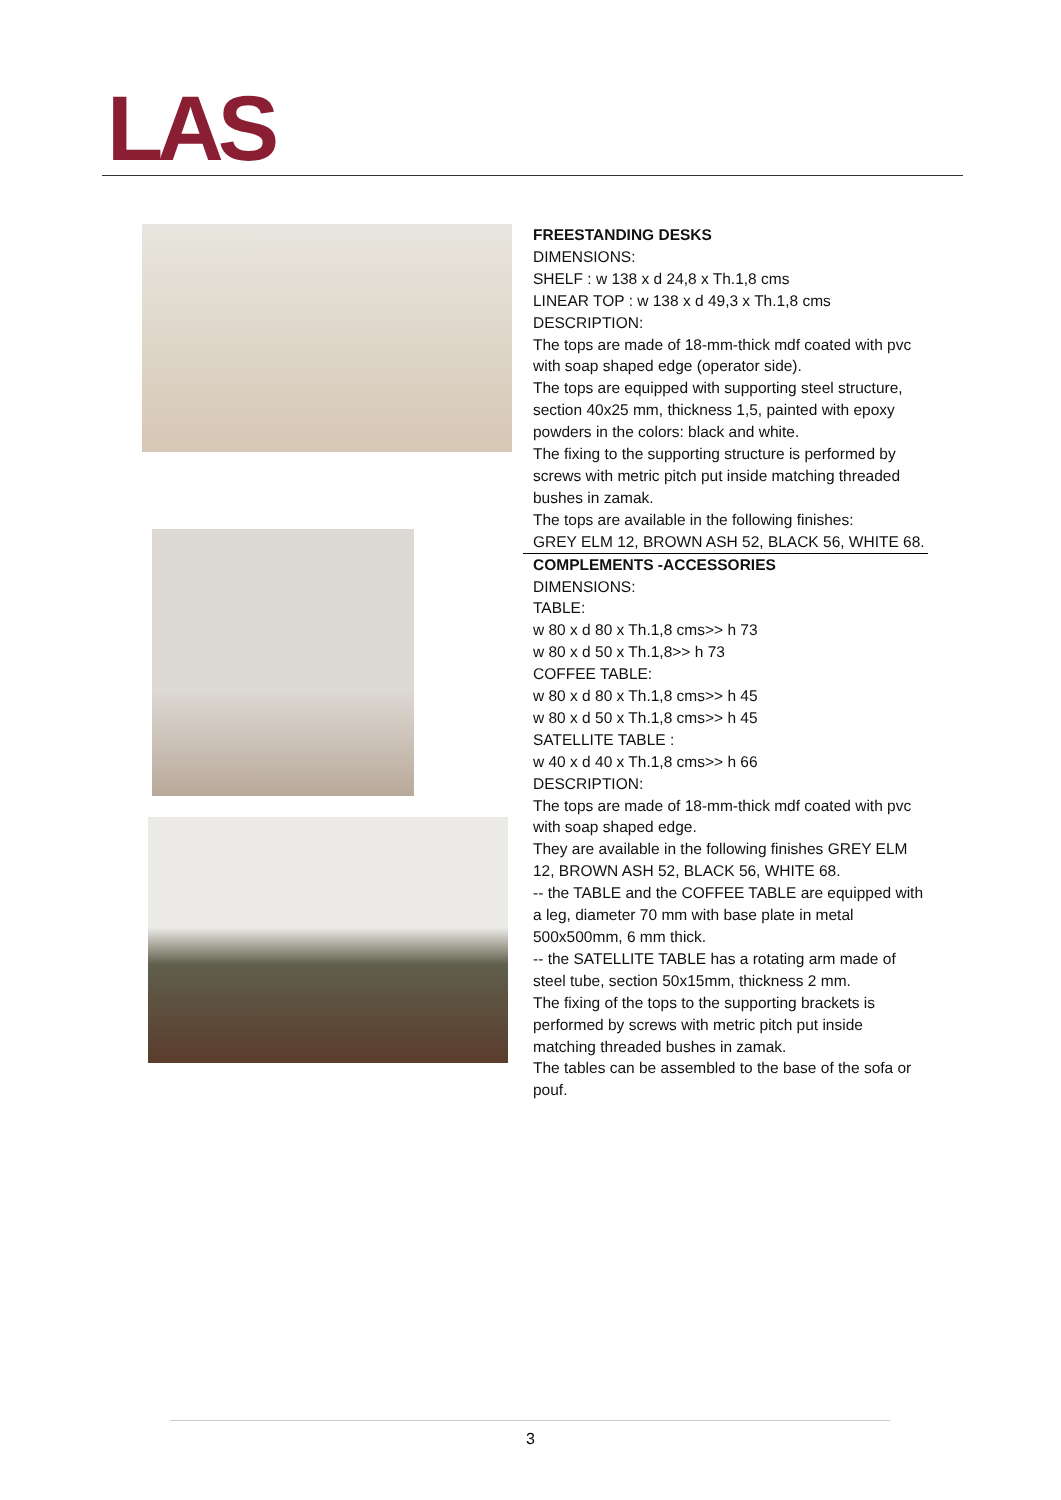LAS
FREESTANDING DESKS
DIMENSIONS:
SHELF : w 138 x d 24,8 x Th.1,8 cms
LINEAR TOP : w 138 x d 49,3 x Th.1,8 cms
DESCRIPTION:
The tops are made of 18-mm-thick mdf coated with pvc with soap shaped edge (operator side).
The tops are equipped with supporting steel structure, section 40x25 mm, thickness 1,5, painted with epoxy powders in the colors: black and white.
The fixing to the supporting structure is performed by screws with metric pitch put inside matching threaded bushes in zamak.
The tops are available in the following finishes:
GREY ELM 12, BROWN ASH 52, BLACK 56, WHITE 68.
COMPLEMENTS -ACCESSORIES
DIMENSIONS:
TABLE:
w 80 x d 80 x Th.1,8 cms>> h 73
w 80 x d 50 x Th.1,8>> h 73
COFFEE TABLE:
w 80 x d 80 x Th.1,8 cms>> h 45
w 80 x d 50 x Th.1,8 cms>> h 45
SATELLITE TABLE :
w 40 x d 40 x Th.1,8 cms>> h 66
DESCRIPTION:
The tops are made of 18-mm-thick mdf coated with pvc with soap shaped edge.
They are available in the following finishes GREY ELM 12, BROWN ASH 52, BLACK 56, WHITE 68.
-- the TABLE and the COFFEE TABLE are equipped with a leg, diameter 70 mm with base plate in metal 500x500mm, 6 mm thick.
-- the SATELLITE TABLE has a rotating arm made of steel tube, section 50x15mm, thickness 2 mm.
The fixing of the tops to the supporting brackets is performed by screws with metric pitch put inside matching threaded bushes in zamak.
The tables can be assembled to the base of the sofa or pouf.
3